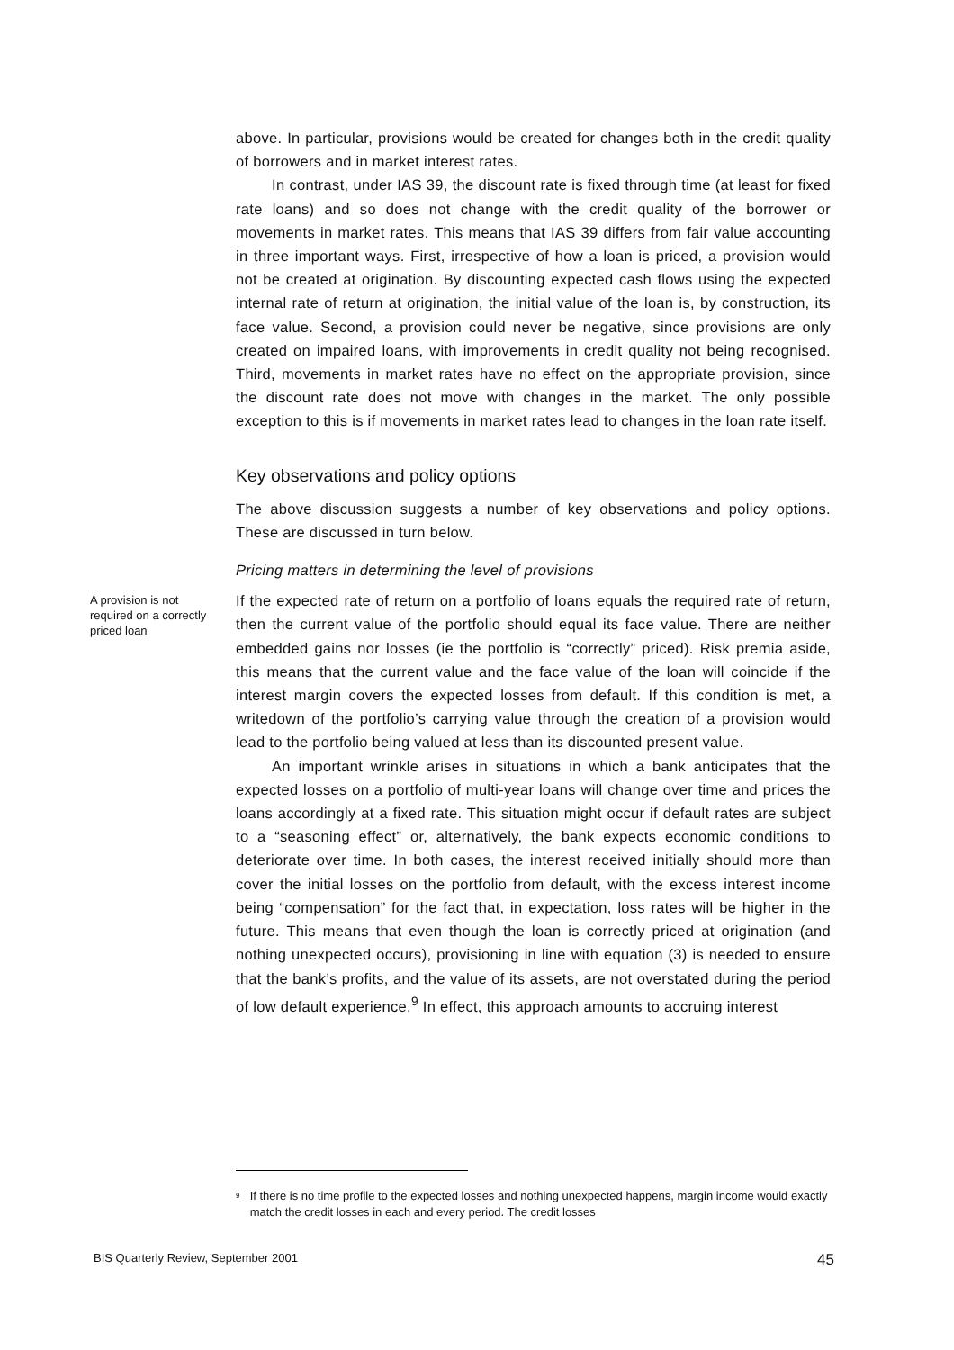above. In particular, provisions would be created for changes both in the credit quality of borrowers and in market interest rates.
In contrast, under IAS 39, the discount rate is fixed through time (at least for fixed rate loans) and so does not change with the credit quality of the borrower or movements in market rates. This means that IAS 39 differs from fair value accounting in three important ways. First, irrespective of how a loan is priced, a provision would not be created at origination. By discounting expected cash flows using the expected internal rate of return at origination, the initial value of the loan is, by construction, its face value. Second, a provision could never be negative, since provisions are only created on impaired loans, with improvements in credit quality not being recognised. Third, movements in market rates have no effect on the appropriate provision, since the discount rate does not move with changes in the market. The only possible exception to this is if movements in market rates lead to changes in the loan rate itself.
Key observations and policy options
The above discussion suggests a number of key observations and policy options. These are discussed in turn below.
Pricing matters in determining the level of provisions
A provision is not required on a correctly priced loan
If the expected rate of return on a portfolio of loans equals the required rate of return, then the current value of the portfolio should equal its face value. There are neither embedded gains nor losses (ie the portfolio is “correctly” priced). Risk premia aside, this means that the current value and the face value of the loan will coincide if the interest margin covers the expected losses from default. If this condition is met, a writedown of the portfolio’s carrying value through the creation of a provision would lead to the portfolio being valued at less than its discounted present value.
An important wrinkle arises in situations in which a bank anticipates that the expected losses on a portfolio of multi-year loans will change over time and prices the loans accordingly at a fixed rate. This situation might occur if default rates are subject to a “seasoning effect” or, alternatively, the bank expects economic conditions to deteriorate over time. In both cases, the interest received initially should more than cover the initial losses on the portfolio from default, with the excess interest income being “compensation” for the fact that, in expectation, loss rates will be higher in the future. This means that even though the loan is correctly priced at origination (and nothing unexpected occurs), provisioning in line with equation (3) is needed to ensure that the bank’s profits, and the value of its assets, are not overstated during the period of low default experience.<sup>9</sup> In effect, this approach amounts to accruing interest
<sup>9</sup> If there is no time profile to the expected losses and nothing unexpected happens, margin income would exactly match the credit losses in each and every period. The credit losses
BIS Quarterly Review, September 2001 45